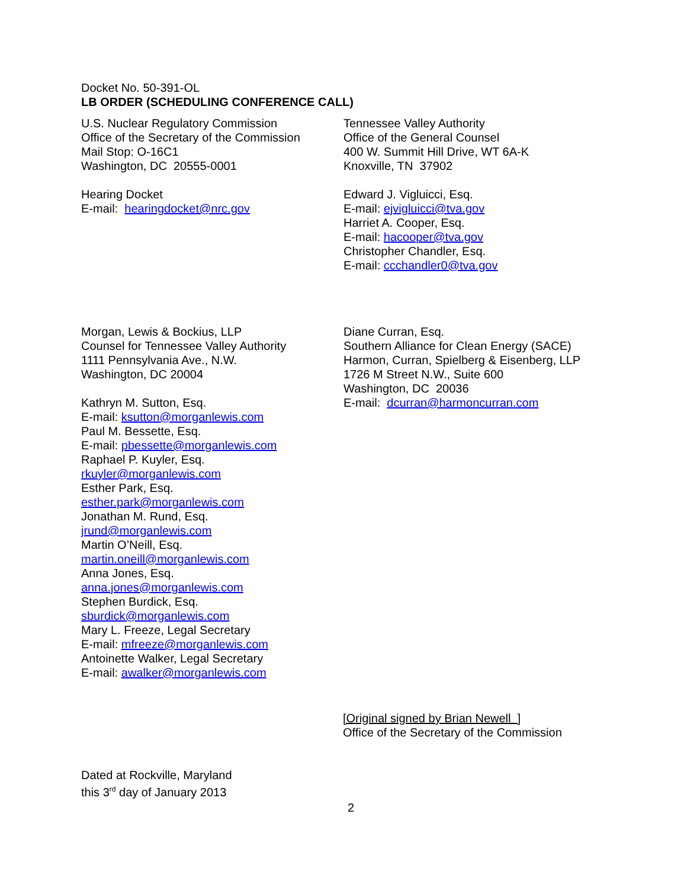Docket No. 50-391-OL
LB ORDER (SCHEDULING CONFERENCE CALL)
U.S. Nuclear Regulatory Commission
Office of the Secretary of the Commission
Mail Stop: O-16C1
Washington, DC 20555-0001
Hearing Docket
E-mail: hearingdocket@nrc.gov
Tennessee Valley Authority
Office of the General Counsel
400 W. Summit Hill Drive, WT 6A-K
Knoxville, TN 37902
Edward J. Vigluicci, Esq.
E-mail: ejvigluicci@tva.gov
Harriet A. Cooper, Esq.
E-mail: hacooper@tva.gov
Christopher Chandler, Esq.
E-mail: ccchandler0@tva.gov
Morgan, Lewis & Bockius, LLP
Counsel for Tennessee Valley Authority
1111 Pennsylvania Ave., N.W.
Washington, DC 20004
Kathryn M. Sutton, Esq.
E-mail: ksutton@morganlewis.com
Paul M. Bessette, Esq.
E-mail: pbessette@morganlewis.com
Raphael P. Kuyler, Esq.
rkuyler@morganlewis.com
Esther Park, Esq.
esther.park@morganlewis.com
Jonathan M. Rund, Esq.
jrund@morganlewis.com
Martin O’Neill, Esq.
martin.oneill@morganlewis.com
Anna Jones, Esq.
anna.jones@morganlewis.com
Stephen Burdick, Esq.
sburdick@morganlewis.com
Mary L. Freeze, Legal Secretary
E-mail: mfreeze@morganlewis.com
Antoinette Walker, Legal Secretary
E-mail: awalker@morganlewis.com
Diane Curran, Esq.
Southern Alliance for Clean Energy (SACE)
Harmon, Curran, Spielberg & Eisenberg, LLP
1726 M Street N.W., Suite 600
Washington, DC 20036
E-mail: dcurran@harmoncurran.com
[Original signed by Brian Newell ]
Office of the Secretary of the Commission
Dated at Rockville, Maryland
this 3<sup>rd</sup> day of January 2013
2